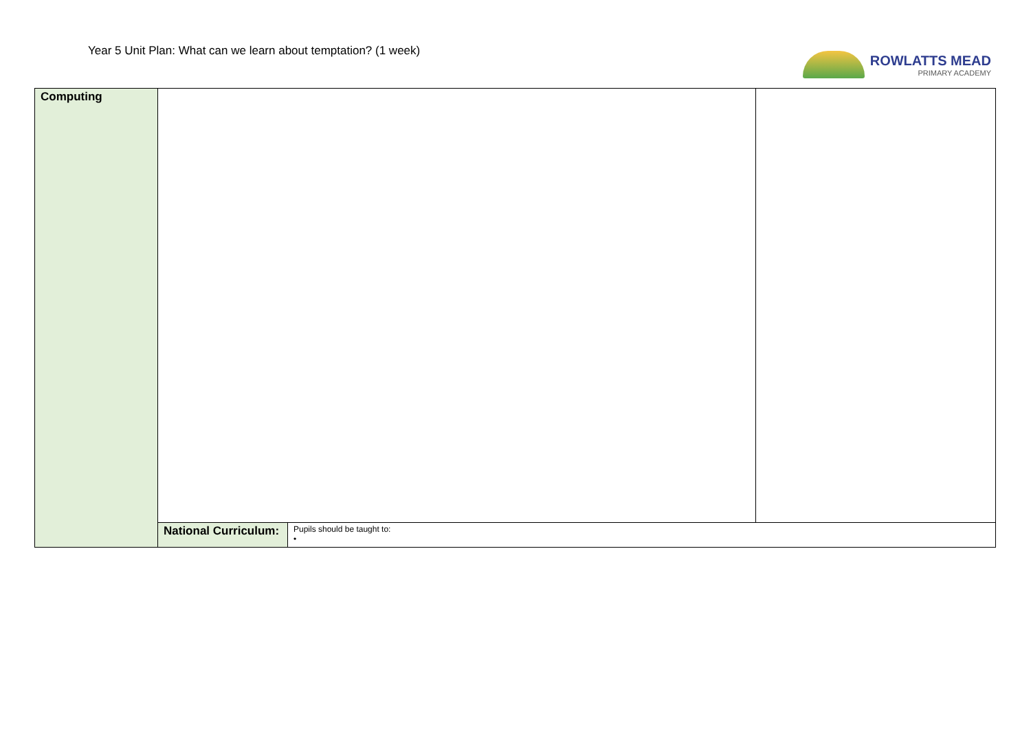Year 5 Unit Plan: What can we learn about temptation? (1 week)
ROWLATTS MEAD
PRIMARY ACADEMY
| Computing | | | |
| | National Curriculum: | Pupils should be taught to: • | |